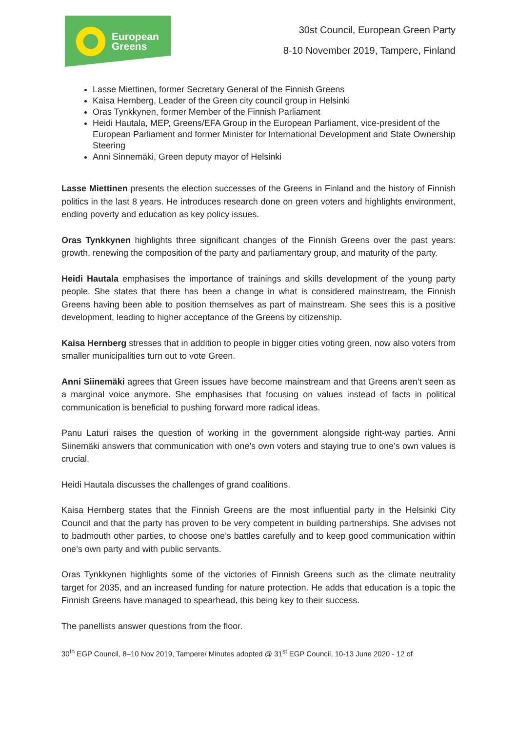European
Greens
30st Council, European Green Party
8-10 November 2019, Tampere, Finland
Lasse Miettinen, former Secretary General of the Finnish Greens
Kaisa Hernberg, Leader of the Green city council group in Helsinki
Oras Tynkkynen, former Member of the Finnish Parliament
Heidi Hautala, MEP, Greens/EFA Group in the European Parliament, vice-president of the European Parliament and former Minister for International Development and State Ownership Steering
Anni Sinnemäki, Green deputy mayor of Helsinki
Lasse Miettinen presents the election successes of the Greens in Finland and the history of Finnish politics in the last 8 years. He introduces research done on green voters and highlights environment, ending poverty and education as key policy issues.
Oras Tynkkynen highlights three significant changes of the Finnish Greens over the past years: growth, renewing the composition of the party and parliamentary group, and maturity of the party.
Heidi Hautala emphasises the importance of trainings and skills development of the young party people. She states that there has been a change in what is considered mainstream, the Finnish Greens having been able to position themselves as part of mainstream. She sees this is a positive development, leading to higher acceptance of the Greens by citizenship.
Kaisa Hernberg stresses that in addition to people in bigger cities voting green, now also voters from smaller municipalities turn out to vote Green.
Anni Siinemäki agrees that Green issues have become mainstream and that Greens aren’t seen as a marginal voice anymore. She emphasises that focusing on values instead of facts in political communication is beneficial to pushing forward more radical ideas.
Panu Laturi raises the question of working in the government alongside right-way parties. Anni Siinemäki answers that communication with one’s own voters and staying true to one’s own values is crucial.
Heidi Hautala discusses the challenges of grand coalitions.
Kaisa Hernberg states that the Finnish Greens are the most influential party in the Helsinki City Council and that the party has proven to be very competent in building partnerships. She advises not to badmouth other parties, to choose one’s battles carefully and to keep good communication within one’s own party and with public servants.
Oras Tynkkynen highlights some of the victories of Finnish Greens such as the climate neutrality target for 2035, and an increased funding for nature protection. He adds that education is a topic the Finnish Greens have managed to spearhead, this being key to their success.
The panellists answer questions from the floor.
30<sup>th</sup> EGP Council, 8–10 Nov 2019, Tampere/ Minutes adopted @ 31<sup>st</sup> EGP Council, 10-13 June 2020 - 12 of